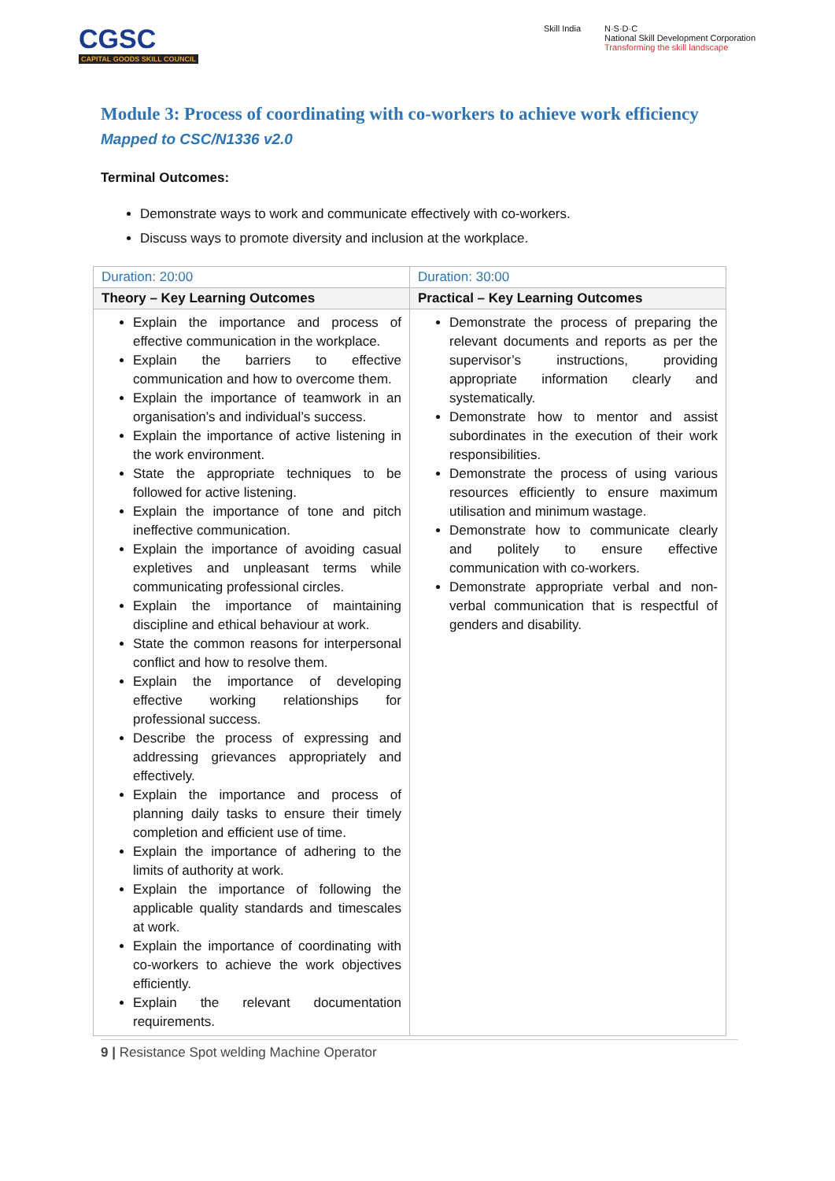CGSC
CAPITAL GOODS SKILL COUNCIL
Skill India N·S·D·C
National Skill Development Corporation
Transforming the skill landscape
Module 3: Process of coordinating with co-workers to achieve work efficiency
Mapped to CSC/N1336 v2.0
Terminal Outcomes:
Demonstrate ways to work and communicate effectively with co-workers.
Discuss ways to promote diversity and inclusion at the workplace.
| Duration: 20:00 | Duration: 30:00 |
| Theory – Key Learning Outcomes | Practical – Key Learning Outcomes |
| Explain the importance and process of effective communication in the workplace. Explain the barriers to effective communication and how to overcome them. Explain the importance of teamwork in an organisation’s and individual’s success. Explain the importance of active listening in the work environment. State the appropriate techniques to be followed for active listening. Explain the importance of tone and pitch ineffective communication. Explain the importance of avoiding casual expletives and unpleasant terms while communicating professional circles. Explain the importance of maintaining discipline and ethical behaviour at work. State the common reasons for interpersonal conflict and how to resolve them. Explain the importance of developing effective working relationships for professional success. Describe the process of expressing and addressing grievances appropriately and effectively. Explain the importance and process of planning daily tasks to ensure their timely completion and efficient use of time. Explain the importance of adhering to the limits of authority at work. Explain the importance of following the applicable quality standards and timescales at work. Explain the importance of coordinating with co-workers to achieve the work objectives efficiently. Explain the relevant documentation requirements. | Demonstrate the process of preparing the relevant documents and reports as per the supervisor’s instructions, providing appropriate information clearly and systematically. Demonstrate how to mentor and assist subordinates in the execution of their work responsibilities. Demonstrate the process of using various resources efficiently to ensure maximum utilisation and minimum wastage. Demonstrate how to communicate clearly and politely to ensure effective communication with co-workers. Demonstrate appropriate verbal and non-verbal communication that is respectful of genders and disability. |
9 | Resistance Spot welding Machine Operator